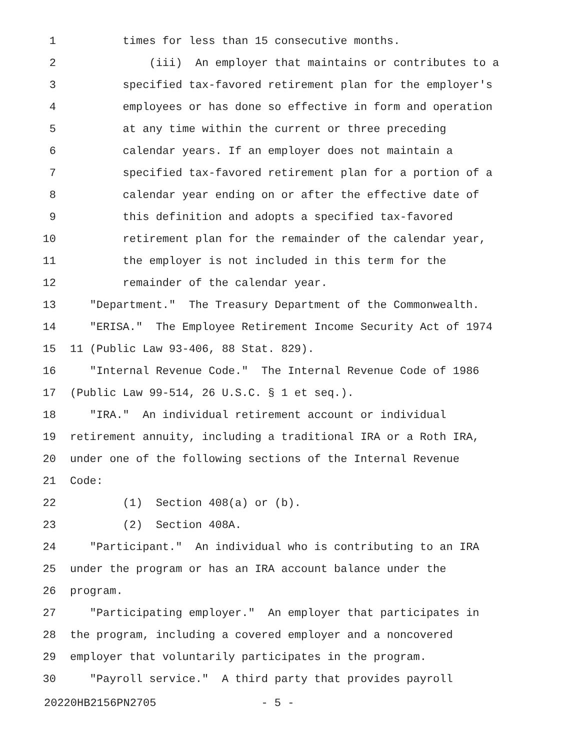1 times for less than 15 consecutive months.
2 (iii) An employer that maintains or contributes to a
3 specified tax-favored retirement plan for the employer's
4 employees or has done so effective in form and operation
5 at any time within the current or three preceding
6 calendar years. If an employer does not maintain a
7 specified tax-favored retirement plan for a portion of a
8 calendar year ending on or after the effective date of
9 this definition and adopts a specified tax-favored
10 retirement plan for the remainder of the calendar year,
11 the employer is not included in this term for the
12 remainder of the calendar year.
13 "Department." The Treasury Department of the Commonwealth.
14 "ERISA." The Employee Retirement Income Security Act of 1974
15 11 (Public Law 93-406, 88 Stat. 829).
16 "Internal Revenue Code." The Internal Revenue Code of 1986
17 (Public Law 99-514, 26 U.S.C. § 1 et seq.).
18 "IRA." An individual retirement account or individual
19 retirement annuity, including a traditional IRA or a Roth IRA,
20 under one of the following sections of the Internal Revenue
21 Code:
22 (1) Section 408(a) or (b).
23 (2) Section 408A.
24 "Participant." An individual who is contributing to an IRA
25 under the program or has an IRA account balance under the
26 program.
27 "Participating employer." An employer that participates in
28 the program, including a covered employer and a noncovered
29 employer that voluntarily participates in the program.
30 "Payroll service." A third party that provides payroll
20220HB2156PN2705 - 5 -